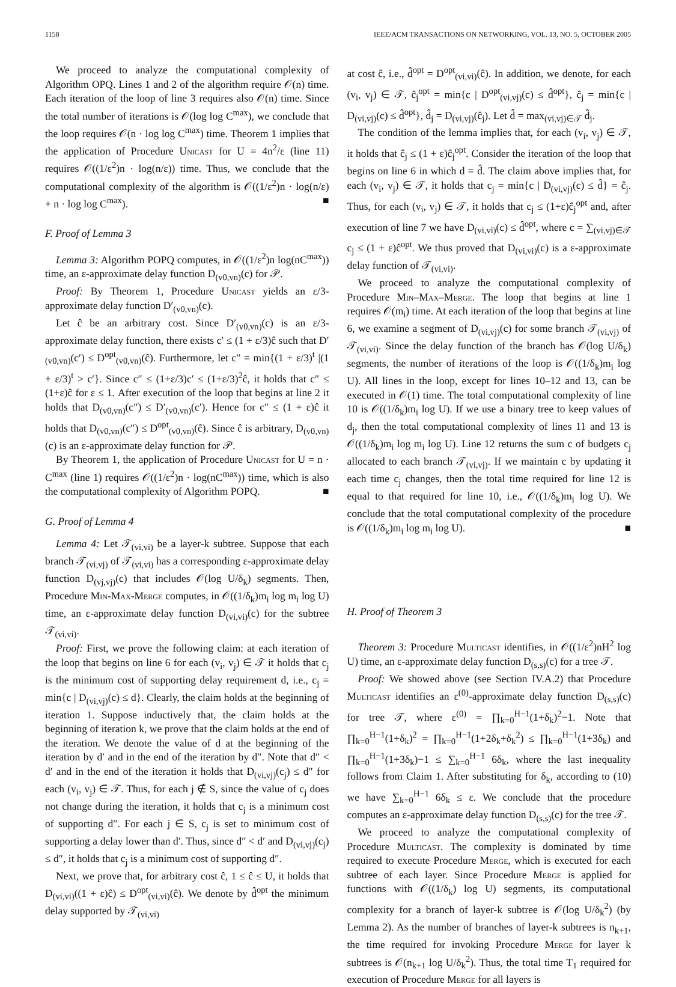1158 IEEE/ACM TRANSACTIONS ON NETWORKING, VOL. 13, NO. 5, OCTOBER 2005
We proceed to analyze the computational complexity of Algorithm OPQ. Lines 1 and 2 of the algorithm require 𝒪(n) time. Each iteration of the loop of line 3 requires also 𝒪(n) time. Since the total number of iterations is 𝒪(log log C<sup>max</sup>), we conclude that the loop requires 𝒪(n · log log C<sup>max</sup>) time. Theorem 1 implies that the application of Procedure Unicast for U = 4n<sup>2</sup>/ε (line 11) requires 𝒪((1/ε<sup>2</sup>)n · log(n/ε)) time. Thus, we conclude that the computational complexity of the algorithm is 𝒪((1/ε<sup>2</sup>)n · log(n/ε) + n · log log C<sup>max</sup>). ■
F. Proof of Lemma 3
Lemma 3: Algorithm POPQ computes, in 𝒪((1/ε<sup>2</sup>)n log(nC<sup>max</sup>)) time, an ε-approximate delay function D<sub>(v0,vn)</sub>(c) for 𝒫.
Proof: By Theorem 1, Procedure Unicast yields an ε/3-approximate delay function D′<sub>(v0,vn)</sub>(c).
Let ĉ be an arbitrary cost. Since D′<sub>(v0,vn)</sub>(c) is an ε/3-approximate delay function, there exists c′ ≤ (1 + ε/3)ĉ such that D′<sub>(v0,vn)</sub>(c′) ≤ D<sup>opt</sup><sub>(v0,vn)</sub>(ĉ). Furthermore, let c″ = min{(1 + ε/3)<sup>t</sup> |(1 + ε/3)<sup>t</sup> > c′}. Since c″ ≤ (1+ε/3)c′ ≤ (1+ε/3)<sup>2</sup>ĉ, it holds that c″ ≤ (1+ε)ĉ for ε ≤ 1. After execution of the loop that begins at line 2 it holds that D<sub>(v0,vn)</sub>(c″) ≤ D′<sub>(v0,vn)</sub>(c′). Hence for c″ ≤ (1 + ε)ĉ it holds that D<sub>(v0,vn)</sub>(c″) ≤ D<sup>opt</sup><sub>(v0,vn)</sub>(ĉ). Since ĉ is arbitrary, D<sub>(v0,vn)</sub>(c) is an ε-approximate delay function for 𝒫.
By Theorem 1, the application of Procedure Unicast for U = n · C<sup>max</sup> (line 1) requires 𝒪((1/ε<sup>2</sup>)n · log(nC<sup>max</sup>)) time, which is also the computational complexity of Algorithm POPQ. ■
G. Proof of Lemma 4
Lemma 4: Let 𝒯<sub>(vi,vi)</sub> be a layer-k subtree. Suppose that each branch 𝒯<sub>(vi,vj)</sub> of 𝒯<sub>(vi,vi)</sub> has a corresponding ε-approximate delay function D<sub>(vj,vj)</sub>(c) that includes 𝒪(log U/δ<sub>k</sub>) segments. Then, Procedure Min-Max-Merge computes, in 𝒪((1/δ<sub>k</sub>)m<sub>i</sub> log m<sub>i</sub> log U) time, an ε-approximate delay function D<sub>(vi,vi)</sub>(c) for the subtree 𝒯<sub>(vi,vi)</sub>.
Proof: First, we prove the following claim: at each iteration of the loop that begins on line 6 for each (v<sub>i</sub>, v<sub>j</sub>) ∈ 𝒯 it holds that c<sub>j</sub> is the minimum cost of supporting delay requirement d, i.e., c<sub>j</sub> = min{c | D<sub>(vi,vj)</sub>(c) ≤ d}. Clearly, the claim holds at the beginning of iteration 1. Suppose inductively that, the claim holds at the beginning of iteration k, we prove that the claim holds at the end of the iteration. We denote the value of d at the beginning of the iteration by d′ and in the end of the iteration by d″. Note that d″ < d′ and in the end of the iteration it holds that D<sub>(vi,vj)</sub>(c<sub>j</sub>) ≤ d″ for each (v<sub>i</sub>, v<sub>j</sub>) ∈ 𝒯. Thus, for each j ∉ S, since the value of c<sub>j</sub> does not change during the iteration, it holds that c<sub>j</sub> is a minimum cost of supporting d″. For each j ∈ S, c<sub>j</sub> is set to minimum cost of supporting a delay lower than d′. Thus, since d″ < d′ and D<sub>(vi,vj)</sub>(c<sub>j</sub>) ≤ d″, it holds that c<sub>j</sub> is a minimum cost of supporting d″.
Next, we prove that, for arbitrary cost ĉ, 1 ≤ ĉ ≤ U, it holds that D<sub>(vi,vi)</sub>((1 + ε)ĉ) ≤ D<sup>opt</sup><sub>(vi,vi)</sub>(ĉ). We denote by d̂<sup>opt</sup> the minimum delay supported by 𝒯<sub>(vi,vi)</sub>
at cost ĉ, i.e., d̂<sup>opt</sup> = D<sup>opt</sup><sub>(vi,vi)</sub>(ĉ). In addition, we denote, for each (v<sub>i</sub>, v<sub>j</sub>) ∈ 𝒯, ĉ<sub>j</sub><sup>opt</sup> = min{c | D<sup>opt</sup><sub>(vi,vj)</sub>(c) ≤ d̂<sup>opt</sup>}, ĉ<sub>j</sub> = min{c | D<sub>(vi,vj)</sub>(c) ≤ d̂<sup>opt</sup>}, d̂<sub>j</sub> = D<sub>(vi,vj)</sub>(ĉ<sub>j</sub>). Let d̂ = max<sub>(vi,vj)∈𝒯</sub> d̂<sub>j</sub>.
The condition of the lemma implies that, for each (v<sub>i</sub>, v<sub>j</sub>) ∈ 𝒯, it holds that ĉ<sub>j</sub> ≤ (1 + ε)ĉ<sub>j</sub><sup>opt</sup>. Consider the iteration of the loop that begins on line 6 in which d = d̂. The claim above implies that, for each (v<sub>i</sub>, v<sub>j</sub>) ∈ 𝒯, it holds that c<sub>j</sub> = min{c | D<sub>(vi,vj)</sub>(c) ≤ d̂} = ĉ<sub>j</sub>. Thus, for each (v<sub>i</sub>, v<sub>j</sub>) ∈ 𝒯, it holds that c<sub>j</sub> ≤ (1+ε)ĉ<sub>j</sub><sup>opt</sup> and, after execution of line 7 we have D<sub>(vi,vi)</sub>(c) ≤ d̂<sup>opt</sup>, where c = ∑<sub>(vi,vj)∈𝒯</sub> c<sub>j</sub> ≤ (1 + ε)ĉ<sup>opt</sup>. We thus proved that D<sub>(vi,vi)</sub>(c) is a ε-approximate delay function of 𝒯<sub>(vi,vi)</sub>.
We proceed to analyze the computational complexity of Procedure Min–Max–Merge. The loop that begins at line 1 requires 𝒪(m<sub>i</sub>) time. At each iteration of the loop that begins at line 6, we examine a segment of D<sub>(vi,vj)</sub>(c) for some branch 𝒯<sub>(vi,vj)</sub> of 𝒯<sub>(vi,vi)</sub>. Since the delay function of the branch has 𝒪(log U/δ<sub>k</sub>) segments, the number of iterations of the loop is 𝒪((1/δ<sub>k</sub>)m<sub>i</sub> log U). All lines in the loop, except for lines 10–12 and 13, can be executed in 𝒪(1) time. The total computational complexity of line 10 is 𝒪((1/δ<sub>k</sub>)m<sub>i</sub> log U). If we use a binary tree to keep values of d<sub>j</sub>, then the total computational complexity of lines 11 and 13 is 𝒪((1/δ<sub>k</sub>)m<sub>i</sub> log m<sub>i</sub> log U). Line 12 returns the sum c of budgets c<sub>j</sub> allocated to each branch 𝒯<sub>(vi,vj)</sub>. If we maintain c by updating it each time c<sub>j</sub> changes, then the total time required for line 12 is equal to that required for line 10, i.e., 𝒪((1/δ<sub>k</sub>)m<sub>i</sub> log U). We conclude that the total computational complexity of the procedure is 𝒪((1/δ<sub>k</sub>)m<sub>i</sub> log m<sub>i</sub> log U). ■
H. Proof of Theorem 3
Theorem 3: Procedure Multicast identifies, in 𝒪((1/ε<sup>2</sup>)nH<sup>2</sup> log U) time, an ε-approximate delay function D<sub>(s,s)</sub>(c) for a tree 𝒯.
Proof: We showed above (see Section IV.A.2) that Procedure Multicast identifies an ε<sup>(0)</sup>-approximate delay function D<sub>(s,s)</sub>(c) for tree 𝒯, where ε<sup>(0)</sup> = ∏<sub>k=0</sub><sup>H−1</sup>(1+δ<sub>k</sub>)<sup>2</sup>−1. Note that ∏<sub>k=0</sub><sup>H−1</sup>(1+δ<sub>k</sub>)<sup>2</sup> = ∏<sub>k=0</sub><sup>H−1</sup>(1+2δ<sub>k</sub>+δ<sub>k</sub><sup>2</sup>) ≤ ∏<sub>k=0</sub><sup>H−1</sup>(1+3δ<sub>k</sub>) and ∏<sub>k=0</sub><sup>H−1</sup>(1+3δ<sub>k</sub>)−1 ≤ ∑<sub>k=0</sub><sup>H−1</sup> 6δ<sub>k</sub>, where the last inequality follows from Claim 1. After substituting for δ<sub>k</sub>, according to (10) we have ∑<sub>k=0</sub><sup>H−1</sup> 6δ<sub>k</sub> ≤ ε. We conclude that the procedure computes an ε-approximate delay function D<sub>(s,s)</sub>(c) for the tree 𝒯.
We proceed to analyze the computational complexity of Procedure Multicast. The complexity is dominated by time required to execute Procedure Merge, which is executed for each subtree of each layer. Since Procedure Merge is applied for functions with 𝒪((1/δ<sub>k</sub>) log U) segments, its computational complexity for a branch of layer-k subtree is 𝒪(log U/δ<sub>k</sub><sup>2</sup>) (by Lemma 2). As the number of branches of layer-k subtrees is n<sub>k+1</sub>, the time required for invoking Procedure Merge for layer k subtrees is 𝒪(n<sub>k+1</sub> log U/δ<sub>k</sub><sup>2</sup>). Thus, the total time T<sub>1</sub> required for execution of Procedure Merge for all layers is